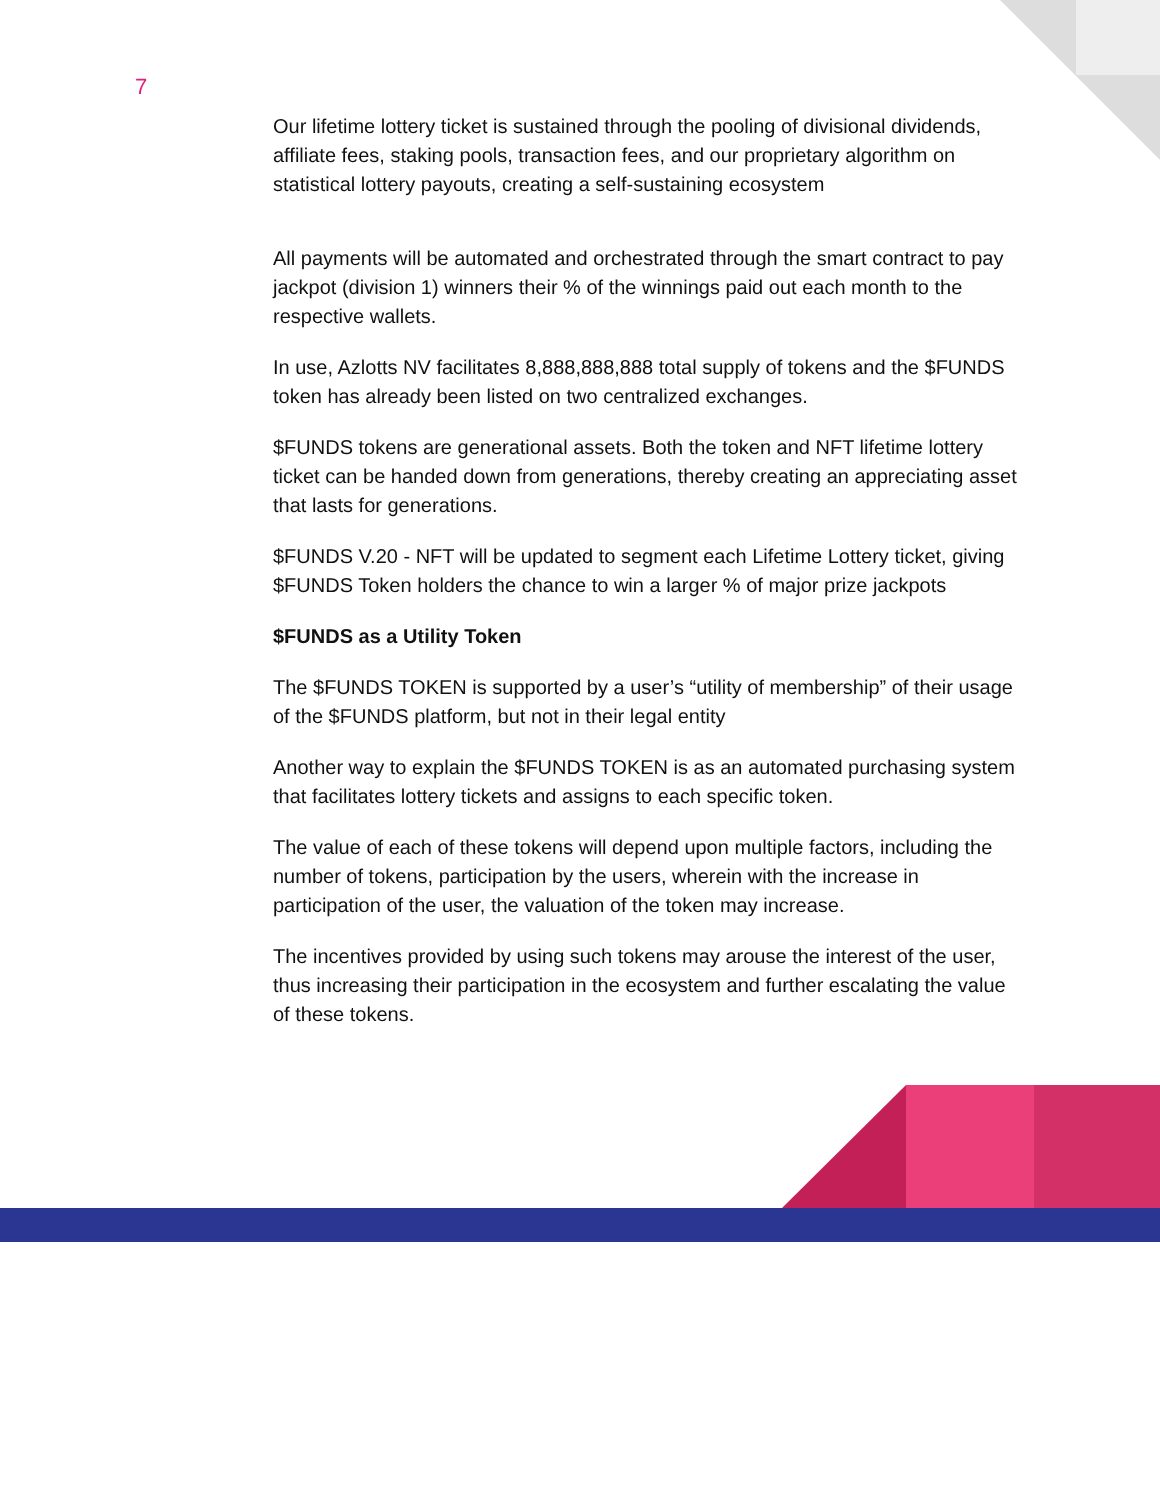7
Our lifetime lottery ticket is sustained through the pooling of divisional dividends, affiliate fees, staking pools, transaction fees, and our proprietary algorithm on statistical lottery payouts, creating a self-sustaining ecosystem
All payments will be automated and orchestrated through the smart contract to pay jackpot (division 1) winners their % of the winnings paid out each month to the respective wallets.
In use, Azlotts NV facilitates 8,888,888,888 total supply of tokens and the $FUNDS token has already been listed on two centralized exchanges.
$FUNDS tokens are generational assets. Both the token and NFT lifetime lottery ticket can be handed down from generations, thereby creating an appreciating asset that lasts for generations.
$FUNDS V.20 - NFT will be updated to segment each Lifetime Lottery ticket, giving $FUNDS Token holders the chance to win a larger % of major prize jackpots
$FUNDS as a Utility Token
The $FUNDS TOKEN is supported by a user’s “utility of membership” of their usage of the $FUNDS platform, but not in their legal entity
Another way to explain the $FUNDS TOKEN is as an automated purchasing system that facilitates lottery tickets and assigns to each specific token.
The value of each of these tokens will depend upon multiple factors, including the number of tokens, participation by the users, wherein with the increase in participation of the user, the valuation of the token may increase.
The incentives provided by using such tokens may arouse the interest of the user, thus increasing their participation in the ecosystem and further escalating the value of these tokens.